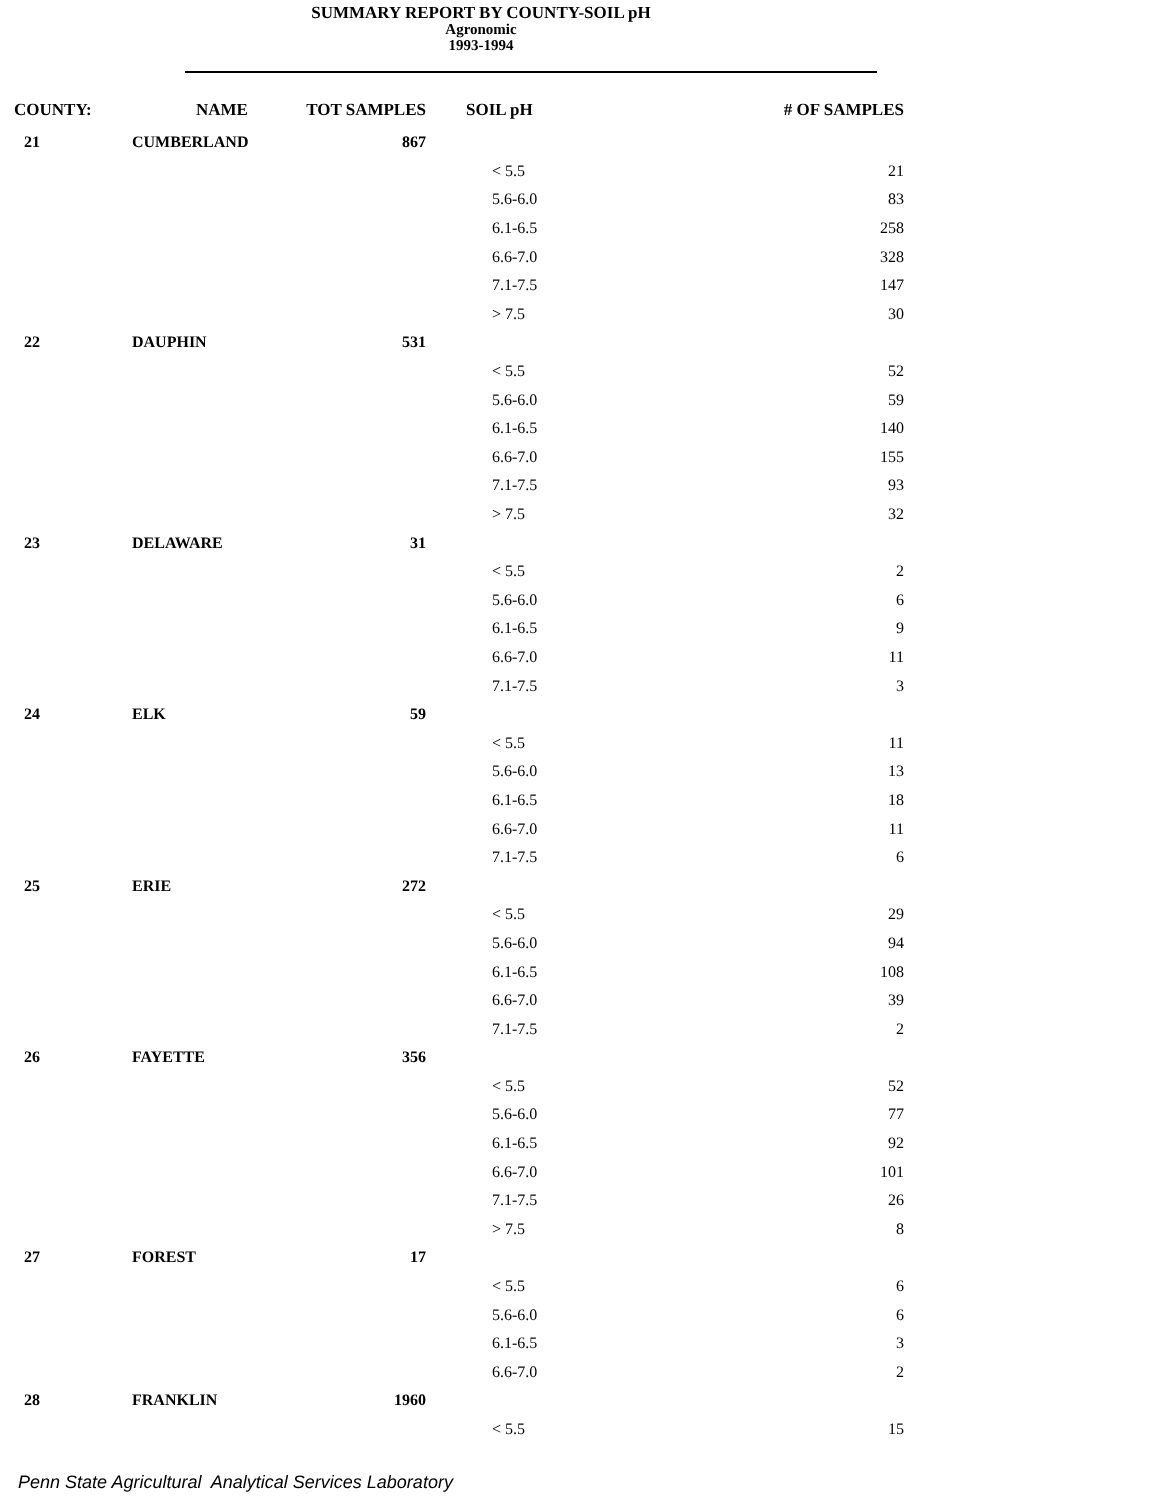SUMMARY REPORT BY COUNTY-SOIL pH
Agronomic
1993-1994
| COUNTY: | NAME | TOT SAMPLES | SOIL pH | # OF SAMPLES |
| --- | --- | --- | --- | --- |
| 21 | CUMBERLAND | 867 | | |
| | | | < 5.5 | 21 |
| | | | 5.6-6.0 | 83 |
| | | | 6.1-6.5 | 258 |
| | | | 6.6-7.0 | 328 |
| | | | 7.1-7.5 | 147 |
| | | | > 7.5 | 30 |
| 22 | DAUPHIN | 531 | | |
| | | | < 5.5 | 52 |
| | | | 5.6-6.0 | 59 |
| | | | 6.1-6.5 | 140 |
| | | | 6.6-7.0 | 155 |
| | | | 7.1-7.5 | 93 |
| | | | > 7.5 | 32 |
| 23 | DELAWARE | 31 | | |
| | | | < 5.5 | 2 |
| | | | 5.6-6.0 | 6 |
| | | | 6.1-6.5 | 9 |
| | | | 6.6-7.0 | 11 |
| | | | 7.1-7.5 | 3 |
| 24 | ELK | 59 | | |
| | | | < 5.5 | 11 |
| | | | 5.6-6.0 | 13 |
| | | | 6.1-6.5 | 18 |
| | | | 6.6-7.0 | 11 |
| | | | 7.1-7.5 | 6 |
| 25 | ERIE | 272 | | |
| | | | < 5.5 | 29 |
| | | | 5.6-6.0 | 94 |
| | | | 6.1-6.5 | 108 |
| | | | 6.6-7.0 | 39 |
| | | | 7.1-7.5 | 2 |
| 26 | FAYETTE | 356 | | |
| | | | < 5.5 | 52 |
| | | | 5.6-6.0 | 77 |
| | | | 6.1-6.5 | 92 |
| | | | 6.6-7.0 | 101 |
| | | | 7.1-7.5 | 26 |
| | | | > 7.5 | 8 |
| 27 | FOREST | 17 | | |
| | | | < 5.5 | 6 |
| | | | 5.6-6.0 | 6 |
| | | | 6.1-6.5 | 3 |
| | | | 6.6-7.0 | 2 |
| 28 | FRANKLIN | 1960 | | |
| | | | < 5.5 | 15 |
Penn State Agricultural Analytical Services Laboratory